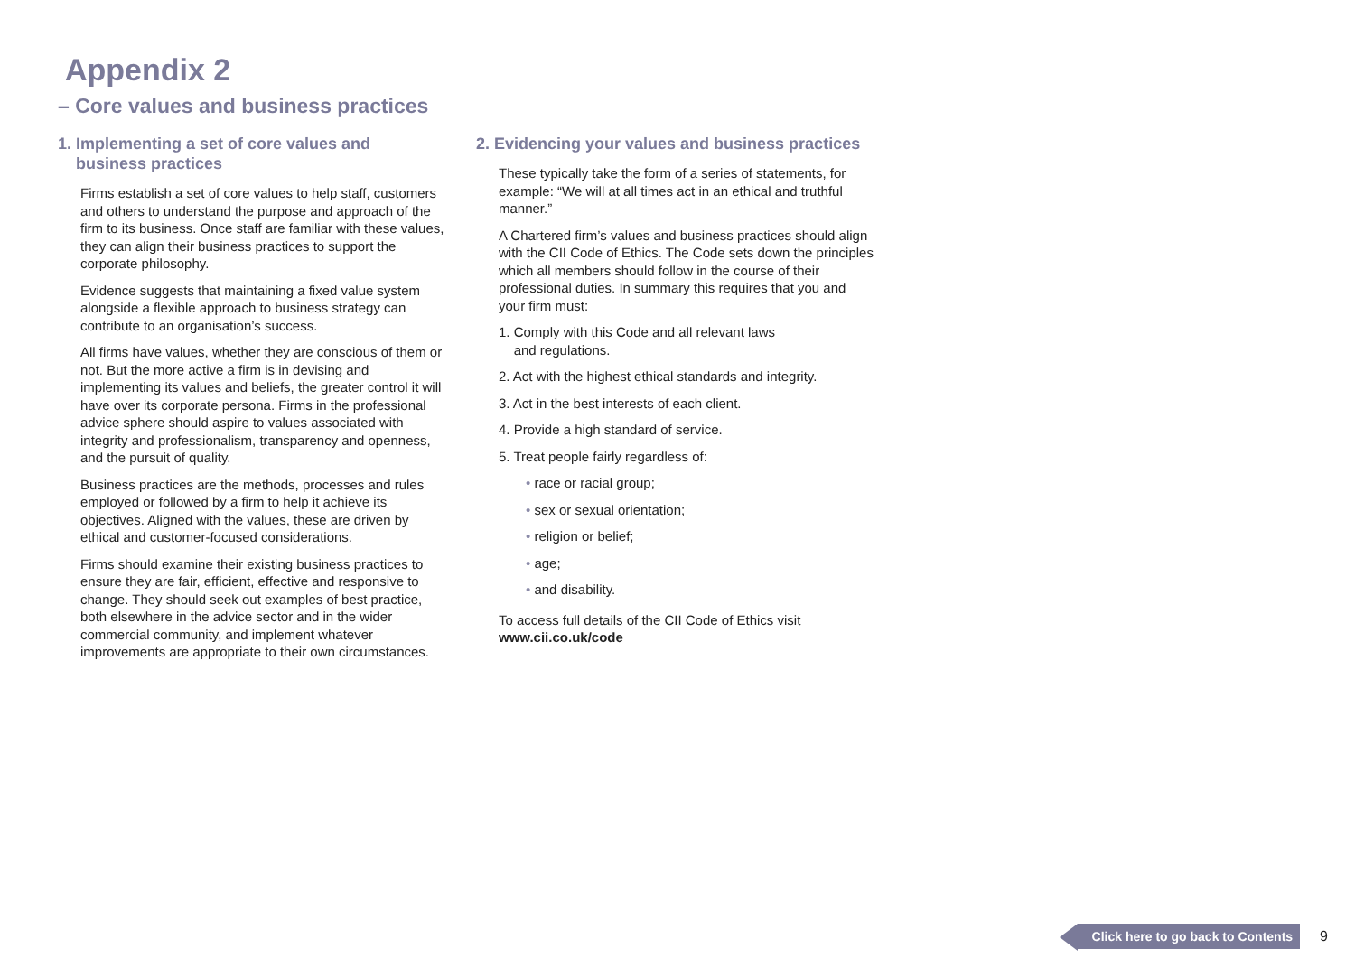Appendix 2
– Core values and business practices
1. Implementing a set of core values and
business practices
Firms establish a set of core values to help staff, customers and others to understand the purpose and approach of the firm to its business. Once staff are familiar with these values, they can align their business practices to support the corporate philosophy.
Evidence suggests that maintaining a fixed value system alongside a flexible approach to business strategy can contribute to an organisation’s success.
All firms have values, whether they are conscious of them or not. But the more active a firm is in devising and implementing its values and beliefs, the greater control it will have over its corporate persona. Firms in the professional advice sphere should aspire to values associated with integrity and professionalism, transparency and openness, and the pursuit of quality.
Business practices are the methods, processes and rules employed or followed by a firm to help it achieve its objectives. Aligned with the values, these are driven by ethical and customer-focused considerations.
Firms should examine their existing business practices to ensure they are fair, efficient, effective and responsive to change. They should seek out examples of best practice, both elsewhere in the advice sector and in the wider commercial community, and implement whatever improvements are appropriate to their own circumstances.
2. Evidencing your values and business practices
These typically take the form of a series of statements, for example: “We will at all times act in an ethical and truthful manner.”
A Chartered firm’s values and business practices should align with the CII Code of Ethics. The Code sets down the principles which all members should follow in the course of their professional duties. In summary this requires that you and your firm must:
1. Comply with this Code and all relevant laws
and regulations.
2. Act with the highest ethical standards and integrity.
3. Act in the best interests of each client.
4. Provide a high standard of service.
5. Treat people fairly regardless of:
• race or racial group;
• sex or sexual orientation;
• religion or belief;
• age;
• and disability.
To access full details of the CII Code of Ethics visit
www.cii.co.uk/code
Click here to go back to Contents 9